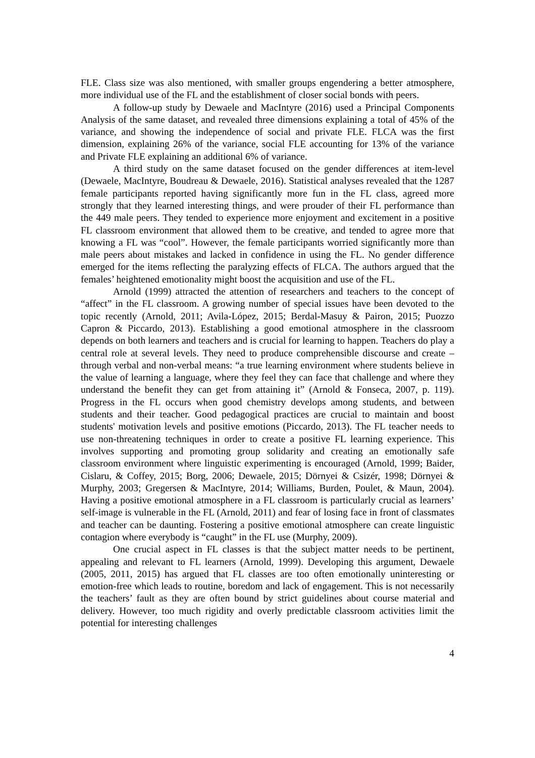FLE. Class size was also mentioned, with smaller groups engendering a better atmosphere, more individual use of the FL and the establishment of closer social bonds with peers.
A follow-up study by Dewaele and MacIntyre (2016) used a Principal Components Analysis of the same dataset, and revealed three dimensions explaining a total of 45% of the variance, and showing the independence of social and private FLE. FLCA was the first dimension, explaining 26% of the variance, social FLE accounting for 13% of the variance and Private FLE explaining an additional 6% of variance.
A third study on the same dataset focused on the gender differences at item-level (Dewaele, MacIntyre, Boudreau & Dewaele, 2016). Statistical analyses revealed that the 1287 female participants reported having significantly more fun in the FL class, agreed more strongly that they learned interesting things, and were prouder of their FL performance than the 449 male peers. They tended to experience more enjoyment and excitement in a positive FL classroom environment that allowed them to be creative, and tended to agree more that knowing a FL was “cool”. However, the female participants worried significantly more than male peers about mistakes and lacked in confidence in using the FL. No gender difference emerged for the items reflecting the paralyzing effects of FLCA. The authors argued that the females’ heightened emotionality might boost the acquisition and use of the FL.
Arnold (1999) attracted the attention of researchers and teachers to the concept of “affect” in the FL classroom. A growing number of special issues have been devoted to the topic recently (Arnold, 2011; Avila-López, 2015; Berdal-Masuy & Pairon, 2015; Puozzo Capron & Piccardo, 2013). Establishing a good emotional atmosphere in the classroom depends on both learners and teachers and is crucial for learning to happen. Teachers do play a central role at several levels. They need to produce comprehensible discourse and create – through verbal and non-verbal means: “a true learning environment where students believe in the value of learning a language, where they feel they can face that challenge and where they understand the benefit they can get from attaining it” (Arnold & Fonseca, 2007, p. 119). Progress in the FL occurs when good chemistry develops among students, and between students and their teacher. Good pedagogical practices are crucial to maintain and boost students' motivation levels and positive emotions (Piccardo, 2013). The FL teacher needs to use non-threatening techniques in order to create a positive FL learning experience. This involves supporting and promoting group solidarity and creating an emotionally safe classroom environment where linguistic experimenting is encouraged (Arnold, 1999; Baider, Cislaru, & Coffey, 2015; Borg, 2006; Dewaele, 2015; Dörnyei & Csizér, 1998; Dörnyei & Murphy, 2003; Gregersen & MacIntyre, 2014; Williams, Burden, Poulet, & Maun, 2004). Having a positive emotional atmosphere in a FL classroom is particularly crucial as learners’ self-image is vulnerable in the FL (Arnold, 2011) and fear of losing face in front of classmates and teacher can be daunting. Fostering a positive emotional atmosphere can create linguistic contagion where everybody is “caught” in the FL use (Murphy, 2009).
One crucial aspect in FL classes is that the subject matter needs to be pertinent, appealing and relevant to FL learners (Arnold, 1999). Developing this argument, Dewaele (2005, 2011, 2015) has argued that FL classes are too often emotionally uninteresting or emotion-free which leads to routine, boredom and lack of engagement. This is not necessarily the teachers’ fault as they are often bound by strict guidelines about course material and delivery. However, too much rigidity and overly predictable classroom activities limit the potential for interesting challenges
4